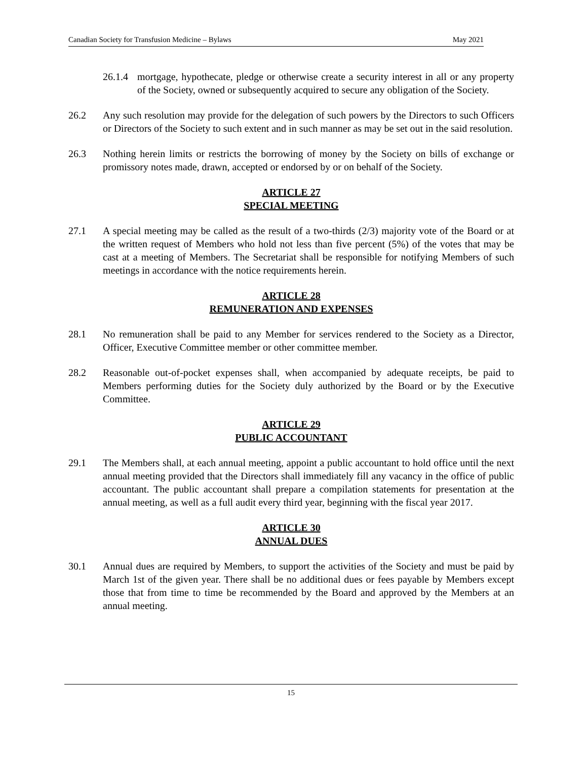Canadian Society for Transfusion Medicine – Bylaws May 2021
26.1.4
mortgage, hypothecate, pledge or otherwise create a security interest in all or any property of the Society, owned or subsequently acquired to secure any obligation of the Society.
26.2 Any such resolution may provide for the delegation of such powers by the Directors to such Officers or Directors of the Society to such extent and in such manner as may be set out in the said resolution.
26.3 Nothing herein limits or restricts the borrowing of money by the Society on bills of exchange or promissory notes made, drawn, accepted or endorsed by or on behalf of the Society.
ARTICLE 27
SPECIAL MEETING
27.1 A special meeting may be called as the result of a two-thirds (2/3) majority vote of the Board or at the written request of Members who hold not less than five percent (5%) of the votes that may be cast at a meeting of Members. The Secretariat shall be responsible for notifying Members of such meetings in accordance with the notice requirements herein.
ARTICLE 28
REMUNERATION AND EXPENSES
28.1 No remuneration shall be paid to any Member for services rendered to the Society as a Director, Officer, Executive Committee member or other committee member.
28.2 Reasonable out-of-pocket expenses shall, when accompanied by adequate receipts, be paid to Members performing duties for the Society duly authorized by the Board or by the Executive Committee.
ARTICLE 29
PUBLIC ACCOUNTANT
29.1 The Members shall, at each annual meeting, appoint a public accountant to hold office until the next annual meeting provided that the Directors shall immediately fill any vacancy in the office of public accountant. The public accountant shall prepare a compilation statements for presentation at the annual meeting, as well as a full audit every third year, beginning with the fiscal year 2017.
ARTICLE 30
ANNUAL DUES
30.1 Annual dues are required by Members, to support the activities of the Society and must be paid by March 1st of the given year. There shall be no additional dues or fees payable by Members except those that from time to time be recommended by the Board and approved by the Members at an annual meeting.
15